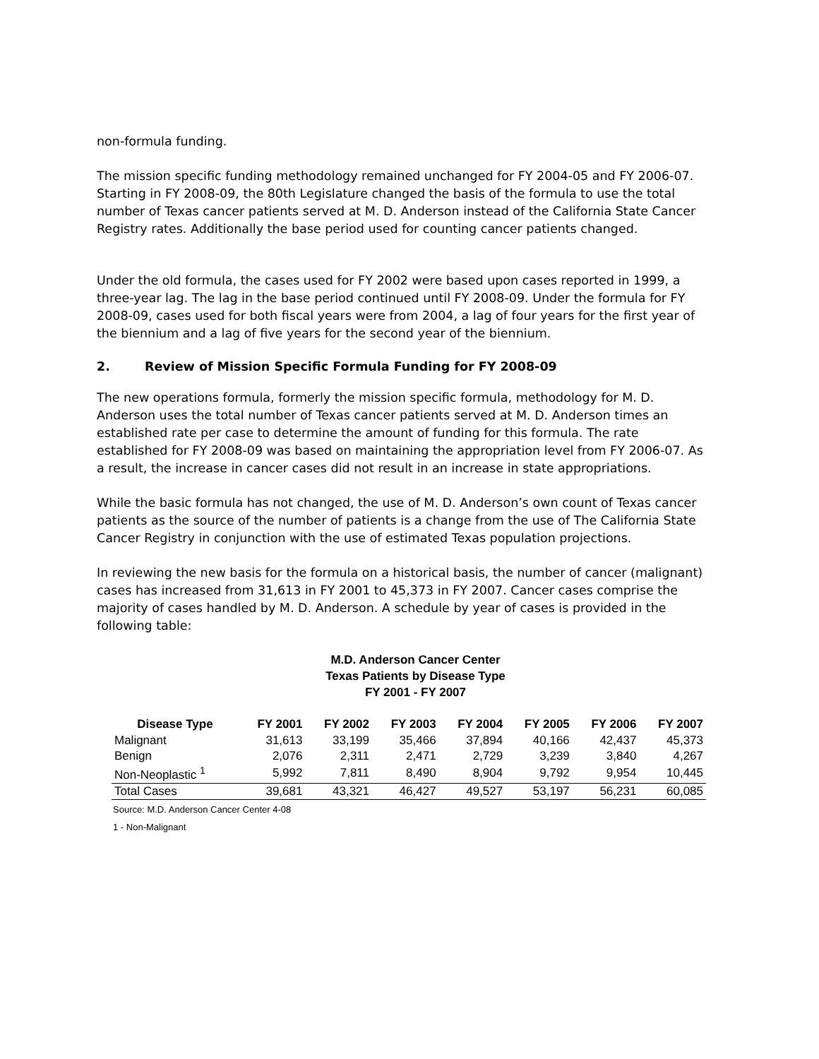non-formula funding.
The mission specific funding methodology remained unchanged for FY 2004-05 and FY 2006-07. Starting in FY 2008-09, the 80th Legislature changed the basis of the formula to use the total number of Texas cancer patients served at M. D. Anderson instead of the California State Cancer Registry rates. Additionally the base period used for counting cancer patients changed.
Under the old formula, the cases used for FY 2002 were based upon cases reported in 1999, a three-year lag. The lag in the base period continued until FY 2008-09. Under the formula for FY 2008-09, cases used for both fiscal years were from 2004, a lag of four years for the first year of the biennium and a lag of five years for the second year of the biennium.
2. Review of Mission Specific Formula Funding for FY 2008-09
The new operations formula, formerly the mission specific formula, methodology for M. D. Anderson uses the total number of Texas cancer patients served at M. D. Anderson times an established rate per case to determine the amount of funding for this formula. The rate established for FY 2008-09 was based on maintaining the appropriation level from FY 2006-07. As a result, the increase in cancer cases did not result in an increase in state appropriations.
While the basic formula has not changed, the use of M. D. Anderson’s own count of Texas cancer patients as the source of the number of patients is a change from the use of The California State Cancer Registry in conjunction with the use of estimated Texas population projections.
In reviewing the new basis for the formula on a historical basis, the number of cancer (malignant) cases has increased from 31,613 in FY 2001 to 45,373 in FY 2007. Cancer cases comprise the majority of cases handled by M. D. Anderson. A schedule by year of cases is provided in the following table:
M.D. Anderson Cancer Center
Texas Patients by Disease Type
FY 2001 - FY 2007
| Disease Type | FY 2001 | FY 2002 | FY 2003 | FY 2004 | FY 2005 | FY 2006 | FY 2007 |
| --- | --- | --- | --- | --- | --- | --- | --- |
| Malignant | 31,613 | 33,199 | 35,466 | 37,894 | 40,166 | 42,437 | 45,373 |
| Benign | 2,076 | 2,311 | 2,471 | 2,729 | 3,239 | 3,840 | 4,267 |
| Non-Neoplastic <sup>1</sup> | 5,992 | 7,811 | 8,490 | 8,904 | 9,792 | 9,954 | 10,445 |
| Total Cases | 39,681 | 43,321 | 46,427 | 49,527 | 53,197 | 56,231 | 60,085 |
Source: M.D. Anderson Cancer Center 4-08
1 - Non-Malignant